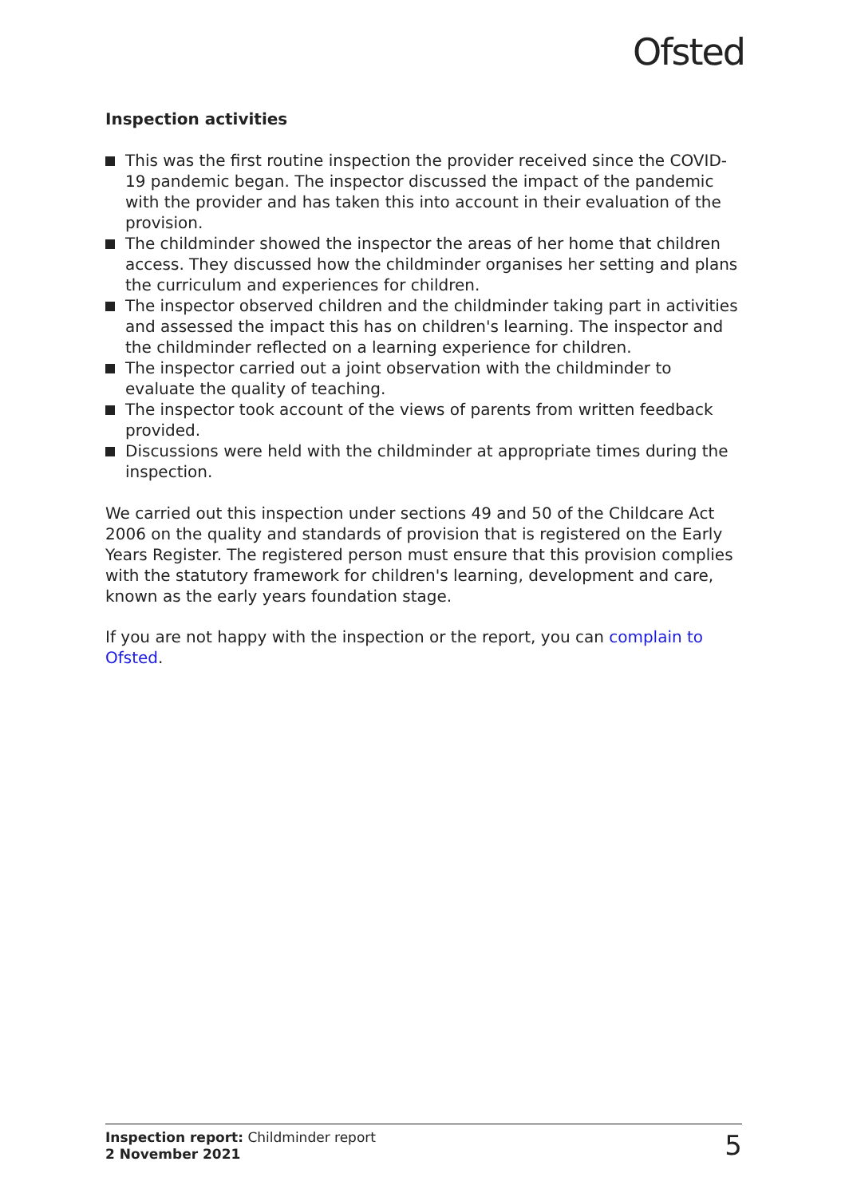Ofsted
Inspection activities
This was the first routine inspection the provider received since the COVID-19 pandemic began. The inspector discussed the impact of the pandemic with the provider and has taken this into account in their evaluation of the provision.
The childminder showed the inspector the areas of her home that children access. They discussed how the childminder organises her setting and plans the curriculum and experiences for children.
The inspector observed children and the childminder taking part in activities and assessed the impact this has on children's learning. The inspector and the childminder reflected on a learning experience for children.
The inspector carried out a joint observation with the childminder to evaluate the quality of teaching.
The inspector took account of the views of parents from written feedback provided.
Discussions were held with the childminder at appropriate times during the inspection.
We carried out this inspection under sections 49 and 50 of the Childcare Act 2006 on the quality and standards of provision that is registered on the Early Years Register. The registered person must ensure that this provision complies with the statutory framework for children's learning, development and care, known as the early years foundation stage.
If you are not happy with the inspection or the report, you can complain to Ofsted.
Inspection report: Childminder report
2 November 2021
5